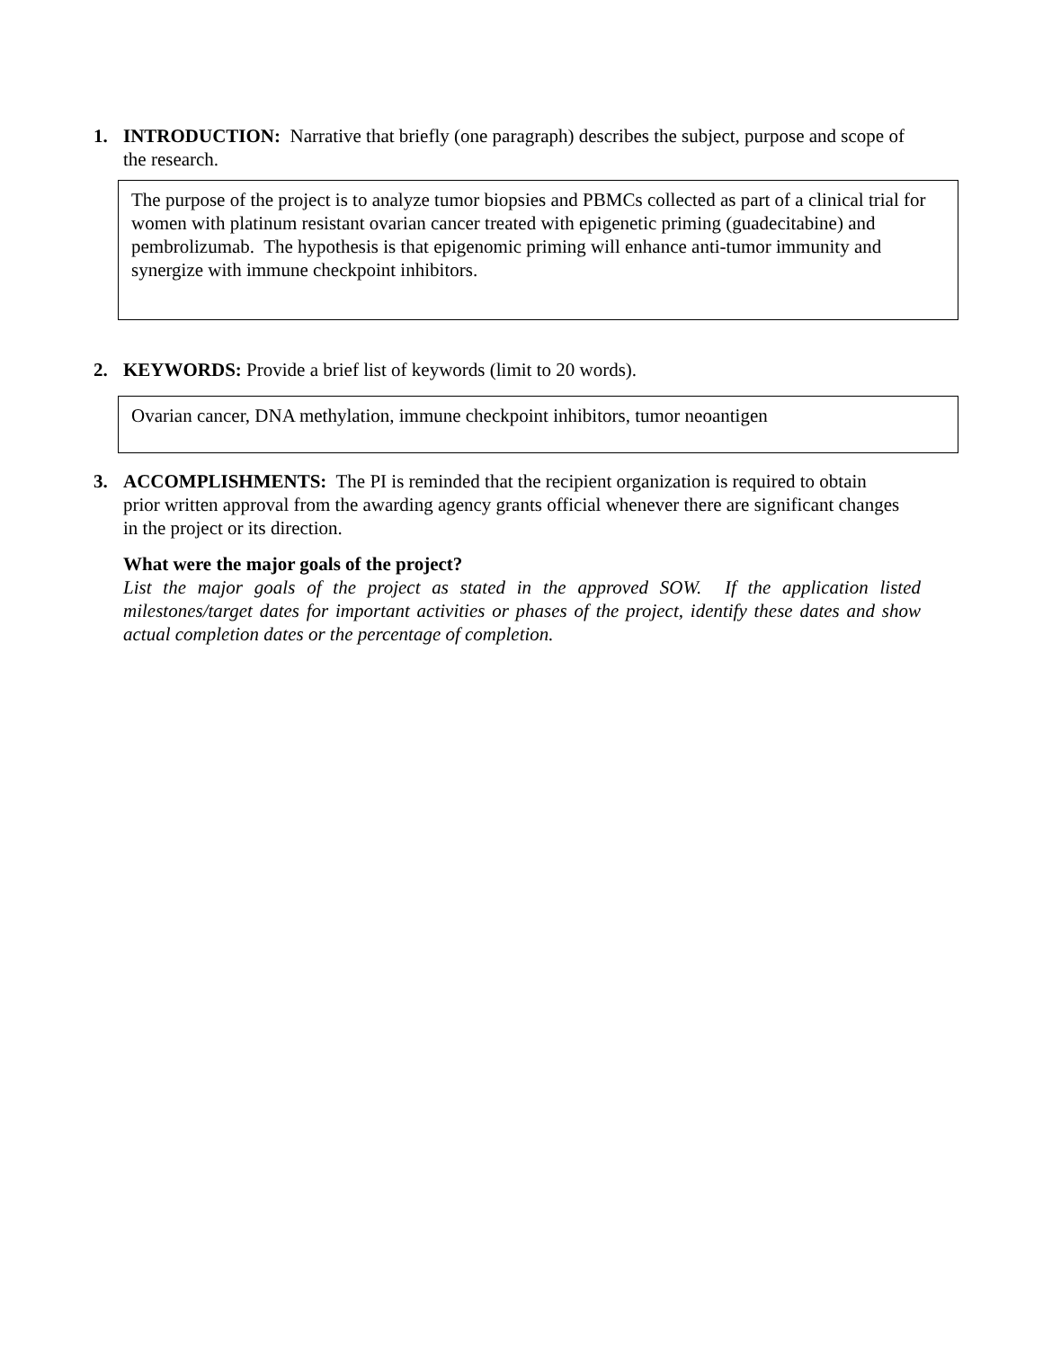1. INTRODUCTION: Narrative that briefly (one paragraph) describes the subject, purpose and scope of the research.
The purpose of the project is to analyze tumor biopsies and PBMCs collected as part of a clinical trial for women with platinum resistant ovarian cancer treated with epigenetic priming (guadecitabine) and pembrolizumab. The hypothesis is that epigenomic priming will enhance anti-tumor immunity and synergize with immune checkpoint inhibitors.
2. KEYWORDS: Provide a brief list of keywords (limit to 20 words).
Ovarian cancer, DNA methylation, immune checkpoint inhibitors, tumor neoantigen
3. ACCOMPLISHMENTS: The PI is reminded that the recipient organization is required to obtain prior written approval from the awarding agency grants official whenever there are significant changes in the project or its direction.
What were the major goals of the project?
List the major goals of the project as stated in the approved SOW. If the application listed milestones/target dates for important activities or phases of the project, identify these dates and show actual completion dates or the percentage of completion.